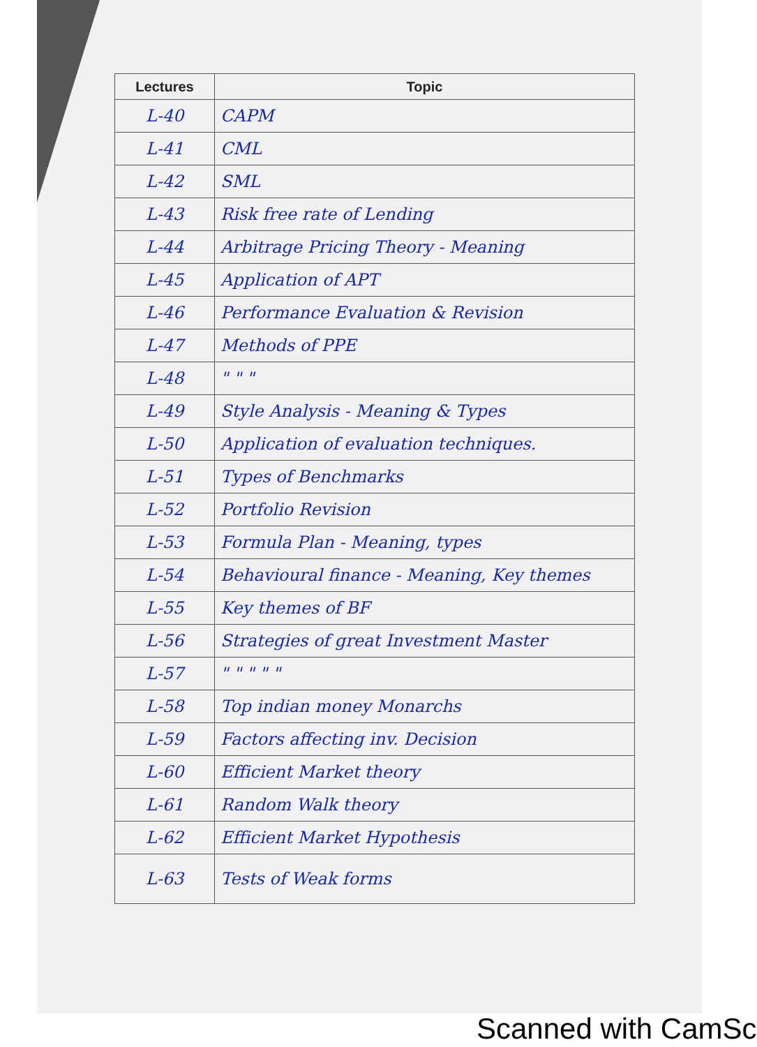| Lectures | Topic |
| --- | --- |
| L-40 | CAPM |
| L-41 | CML |
| L-42 | SML |
| L-43 | Risk free rate of Lending |
| L-44 | Arbitrage Pricing Theory - Meaning |
| L-45 | Application of APT |
| L-46 | Performance Evaluation & Revision |
| L-47 | Methods of PPE |
| L-48 | " " " |
| L-49 | Style Analysis - Meaning & Types |
| L-50 | Application of evaluation techniques. |
| L-51 | Types of Benchmarks |
| L-52 | Portfolio Revision |
| L-53 | Formula Plan - Meaning, types |
| L-54 | Behavioural finance - Meaning, Key themes |
| L-55 | Key themes of BF |
| L-56 | Strategies of great Investment Master |
| L-57 | " " " " " |
| L-58 | Top indian money Monarchs |
| L-59 | Factors affecting inv. Decision |
| L-60 | Efficient Market theory |
| L-61 | Random Walk theory |
| L-62 | Efficient Market Hypothesis |
| L-63 | Tests of Weak forms |
Scanned with CamSc